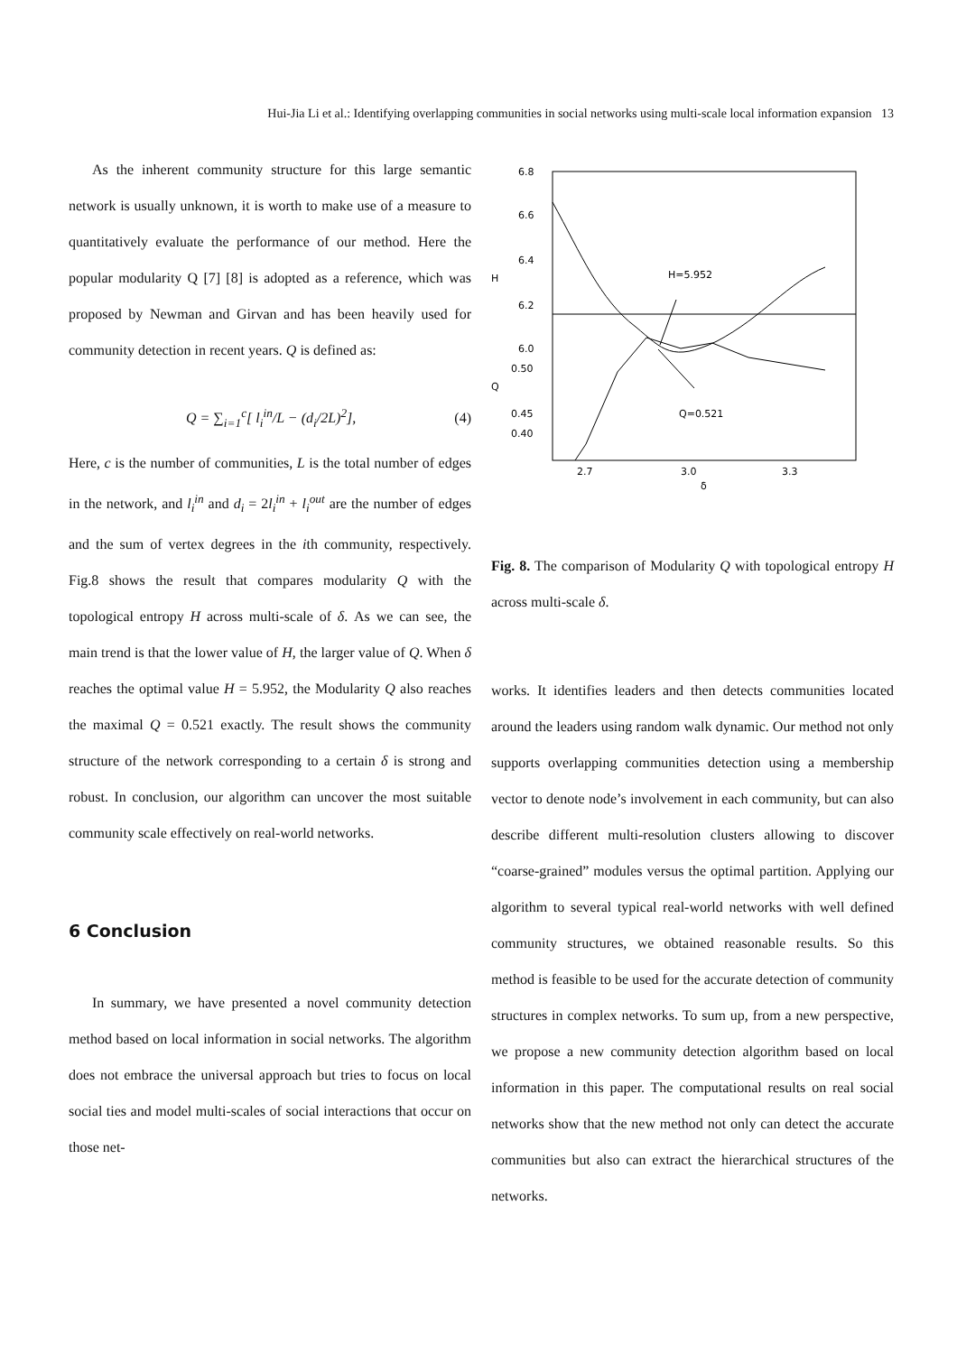Hui-Jia Li et al.: Identifying overlapping communities in social networks using multi-scale local information expansion 13
As the inherent community structure for this large semantic network is usually unknown, it is worth to make use of a measure to quantitatively evaluate the performance of our method. Here the popular modularity Q [7] [8] is adopted as a reference, which was proposed by Newman and Girvan and has been heavily used for community detection in recent years. Q is defined as:
Q = ∑<sub>i=1</sub><sup>c</sup>[ l<sub>i</sub><sup>in</sup>/L − (d<sub>i</sub>/2L)<sup>2</sup>], (4)
Here, c is the number of communities, L is the total number of edges in the network, and l<sub>i</sub><sup>in</sup> and d<sub>i</sub> = 2l<sub>i</sub><sup>in</sup> + l<sub>i</sub><sup>out</sup> are the number of edges and the sum of vertex degrees in the ith community, respectively. Fig.8 shows the result that compares modularity Q with the topological entropy H across multi-scale of δ. As we can see, the main trend is that the lower value of H, the larger value of Q. When δ reaches the optimal value H = 5.952, the Modularity Q also reaches the maximal Q = 0.521 exactly. The result shows the community structure of the network corresponding to a certain δ is strong and robust. In conclusion, our algorithm can uncover the most suitable community scale effectively on real-world networks.
6 Conclusion
In summary, we have presented a novel community detection method based on local information in social networks. The algorithm does not embrace the universal approach but tries to focus on local social ties and model multi-scales of social interactions that occur on those net-
6.8
6.6
6.4
6.2
6.0
H
0.40
.
0.50
0.45
Q
2.7
3.0
3.3
δ
H=5.952
Q=0.521
Fig. 8. The comparison of Modularity Q with topological entropy H across multi-scale δ.
works. It identifies leaders and then detects communities located around the leaders using random walk dynamic. Our method not only supports overlapping communities detection using a membership vector to denote node’s involvement in each community, but can also describe different multi-resolution clusters allowing to discover “coarse-grained” modules versus the optimal partition. Applying our algorithm to several typical real-world networks with well defined community structures, we obtained reasonable results. So this method is feasible to be used for the accurate detection of community structures in complex networks. To sum up, from a new perspective, we propose a new community detection algorithm based on local information in this paper. The computational results on real social networks show that the new method not only can detect the accurate communities but also can extract the hierarchical structures of the networks.